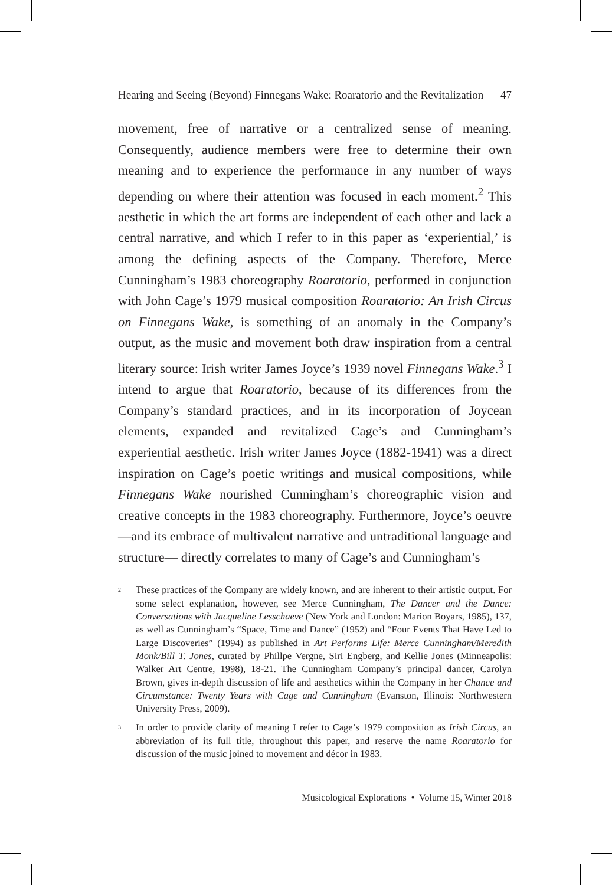Hearing and Seeing (Beyond) Finnegans Wake: Roaratorio and the Revitalization 47
movement, free of narrative or a centralized sense of meaning. Consequently, audience members were free to determine their own meaning and to experience the performance in any number of ways depending on where their attention was focused in each moment.<sup>2</sup> This aesthetic in which the art forms are independent of each other and lack a central narrative, and which I refer to in this paper as ‘experiential,’ is among the defining aspects of the Company. Therefore, Merce Cunningham’s 1983 choreography Roaratorio, performed in conjunction with John Cage’s 1979 musical composition Roaratorio: An Irish Circus on Finnegans Wake, is something of an anomaly in the Company’s output, as the music and movement both draw inspiration from a central literary source: Irish writer James Joyce’s 1939 novel Finnegans Wake.<sup>3</sup> I intend to argue that Roaratorio, because of its differences from the Company’s standard practices, and in its incorporation of Joycean elements, expanded and revitalized Cage’s and Cunningham’s experiential aesthetic. Irish writer James Joyce (1882-1941) was a direct inspiration on Cage’s poetic writings and musical compositions, while Finnegans Wake nourished Cunningham’s choreographic vision and creative concepts in the 1983 choreography. Furthermore, Joyce’s oeuvre—and its embrace of multivalent narrative and untraditional language and structure— directly correlates to many of Cage’s and Cunningham’s
<sup>2</sup>
These practices of the Company are widely known, and are inherent to their artistic output. For some select explanation, however, see Merce Cunningham, The Dancer and the Dance: Conversations with Jacqueline Lesschaeve (New York and London: Marion Boyars, 1985), 137, as well as Cunningham’s “Space, Time and Dance” (1952) and “Four Events That Have Led to Large Discoveries” (1994) as published in Art Performs Life: Merce Cunningham/Meredith Monk/Bill T. Jones, curated by Phillpe Vergne, Siri Engberg, and Kellie Jones (Minneapolis: Walker Art Centre, 1998), 18-21. The Cunningham Company’s principal dancer, Carolyn Brown, gives in-depth discussion of life and aesthetics within the Company in her Chance and Circumstance: Twenty Years with Cage and Cunningham (Evanston, Illinois: Northwestern University Press, 2009).
<sup>3</sup>
In order to provide clarity of meaning I refer to Cage’s 1979 composition as Irish Circus, an abbreviation of its full title, throughout this paper, and reserve the name Roaratorio for discussion of the music joined to movement and décor in 1983.
Musicological Explorations • Volume 15, Winter 2018